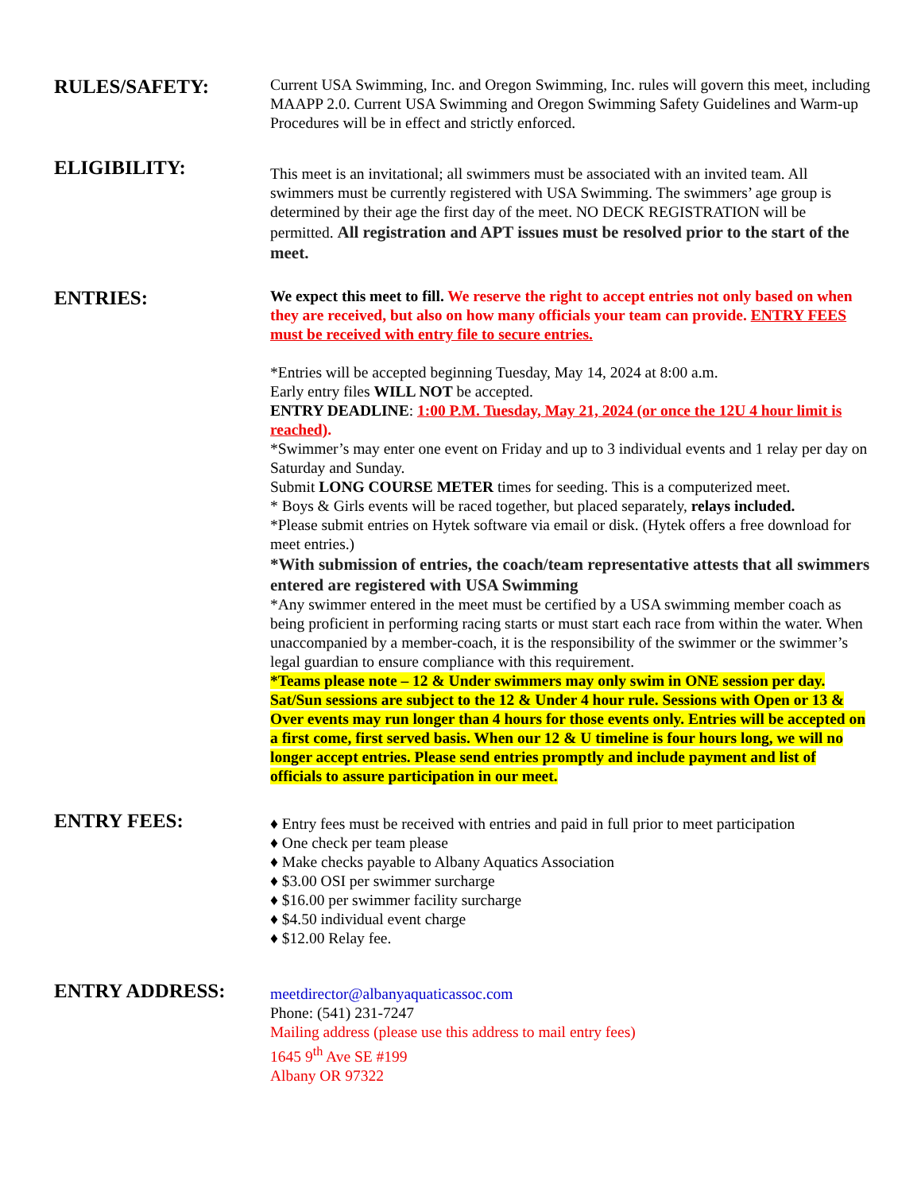RULES/SAFETY:
Current USA Swimming, Inc. and Oregon Swimming, Inc. rules will govern this meet, including MAAPP 2.0. Current USA Swimming and Oregon Swimming Safety Guidelines and Warm-up Procedures will be in effect and strictly enforced.
ELIGIBILITY:
This meet is an invitational; all swimmers must be associated with an invited team. All swimmers must be currently registered with USA Swimming. The swimmers’ age group is determined by their age the first day of the meet. NO DECK REGISTRATION will be permitted. All registration and APT issues must be resolved prior to the start of the meet.
ENTRIES:
We expect this meet to fill. We reserve the right to accept entries not only based on when they are received, but also on how many officials your team can provide. ENTRY FEES must be received with entry file to secure entries.
*Entries will be accepted beginning Tuesday, May 14, 2024 at 8:00 a.m.
Early entry files WILL NOT be accepted.
ENTRY DEADLINE: 1:00 P.M. Tuesday, May 21, 2024 (or once the 12U 4 hour limit is reached).
*Swimmer’s may enter one event on Friday and up to 3 individual events and 1 relay per day on Saturday and Sunday.
Submit LONG COURSE METER times for seeding. This is a computerized meet.
* Boys & Girls events will be raced together, but placed separately, relays included.
*Please submit entries on Hytek software via email or disk. (Hytek offers a free download for meet entries.)
*With submission of entries, the coach/team representative attests that all swimmers entered are registered with USA Swimming
*Any swimmer entered in the meet must be certified by a USA swimming member coach as being proficient in performing racing starts or must start each race from within the water. When unaccompanied by a member-coach, it is the responsibility of the swimmer or the swimmer’s legal guardian to ensure compliance with this requirement.
*Teams please note – 12 & Under swimmers may only swim in ONE session per day. Sat/Sun sessions are subject to the 12 & Under 4 hour rule. Sessions with Open or 13 & Over events may run longer than 4 hours for those events only. Entries will be accepted on a first come, first served basis. When our 12 & U timeline is four hours long, we will no longer accept entries. Please send entries promptly and include payment and list of officials to assure participation in our meet.
ENTRY FEES:
♦ Entry fees must be received with entries and paid in full prior to meet participation
♦ One check per team please
♦ Make checks payable to Albany Aquatics Association
♦ $3.00 OSI per swimmer surcharge
♦ $16.00 per swimmer facility surcharge
♦ $4.50 individual event charge
♦ $12.00 Relay fee.
ENTRY ADDRESS:
meetdirector@albanyaquaticassoc.com
Phone: (541) 231-7247
Mailing address (please use this address to mail entry fees)
1645 9<sup>th</sup> Ave SE #199
Albany OR 97322